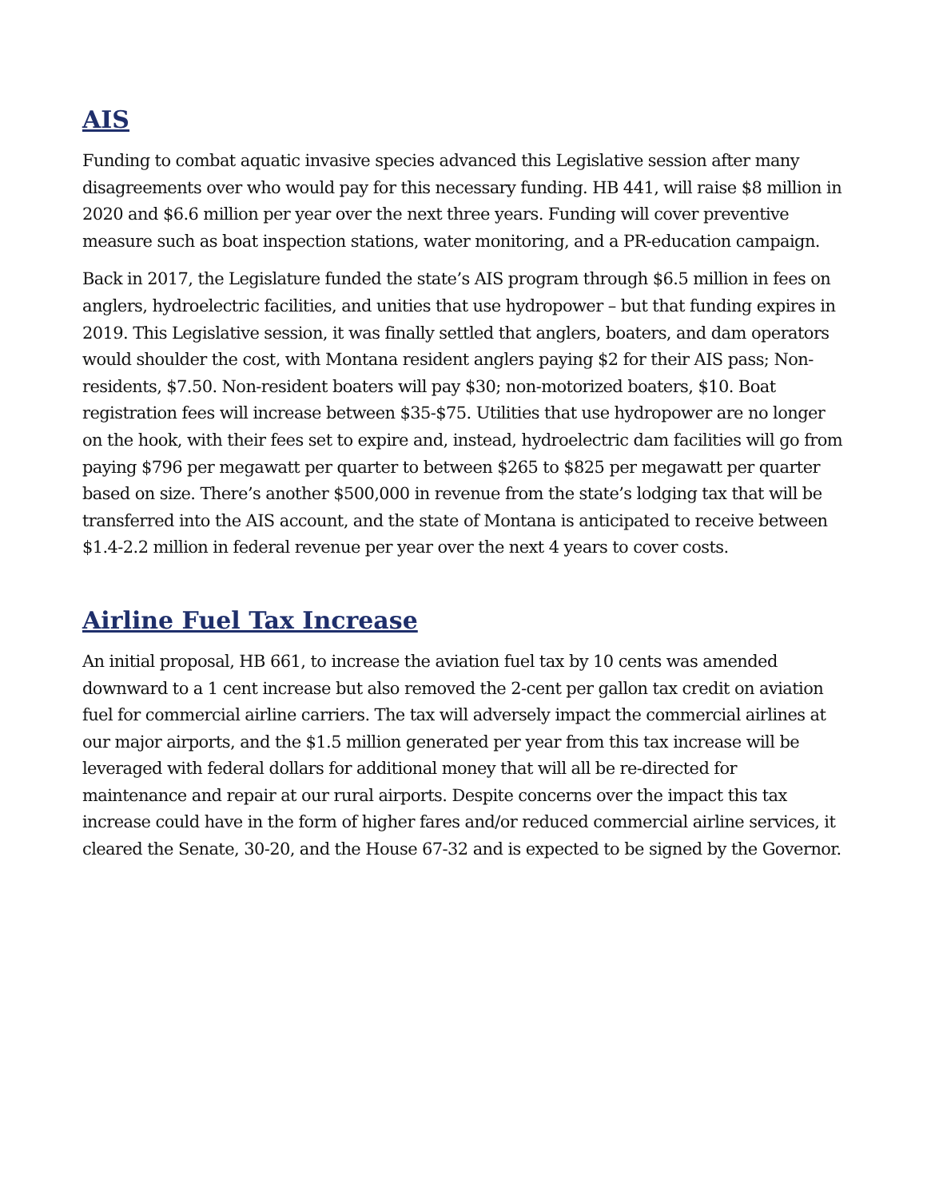AIS
Funding to combat aquatic invasive species advanced this Legislative session after many disagreements over who would pay for this necessary funding. HB 441, will raise $8 million in 2020 and $6.6 million per year over the next three years. Funding will cover preventive measure such as boat inspection stations, water monitoring, and a PR-education campaign.
Back in 2017, the Legislature funded the state’s AIS program through $6.5 million in fees on anglers, hydroelectric facilities, and unities that use hydropower – but that funding expires in 2019. This Legislative session, it was finally settled that anglers, boaters, and dam operators would shoulder the cost, with Montana resident anglers paying $2 for their AIS pass; Non-residents, $7.50. Non-resident boaters will pay $30; non-motorized boaters, $10. Boat registration fees will increase between $35-$75. Utilities that use hydropower are no longer on the hook, with their fees set to expire and, instead, hydroelectric dam facilities will go from paying $796 per megawatt per quarter to between $265 to $825 per megawatt per quarter based on size. There’s another $500,000 in revenue from the state’s lodging tax that will be transferred into the AIS account, and the state of Montana is anticipated to receive between $1.4-2.2 million in federal revenue per year over the next 4 years to cover costs.
Airline Fuel Tax Increase
An initial proposal, HB 661, to increase the aviation fuel tax by 10 cents was amended downward to a 1 cent increase but also removed the 2-cent per gallon tax credit on aviation fuel for commercial airline carriers. The tax will adversely impact the commercial airlines at our major airports, and the $1.5 million generated per year from this tax increase will be leveraged with federal dollars for additional money that will all be re-directed for maintenance and repair at our rural airports. Despite concerns over the impact this tax increase could have in the form of higher fares and/or reduced commercial airline services, it cleared the Senate, 30-20, and the House 67-32 and is expected to be signed by the Governor.